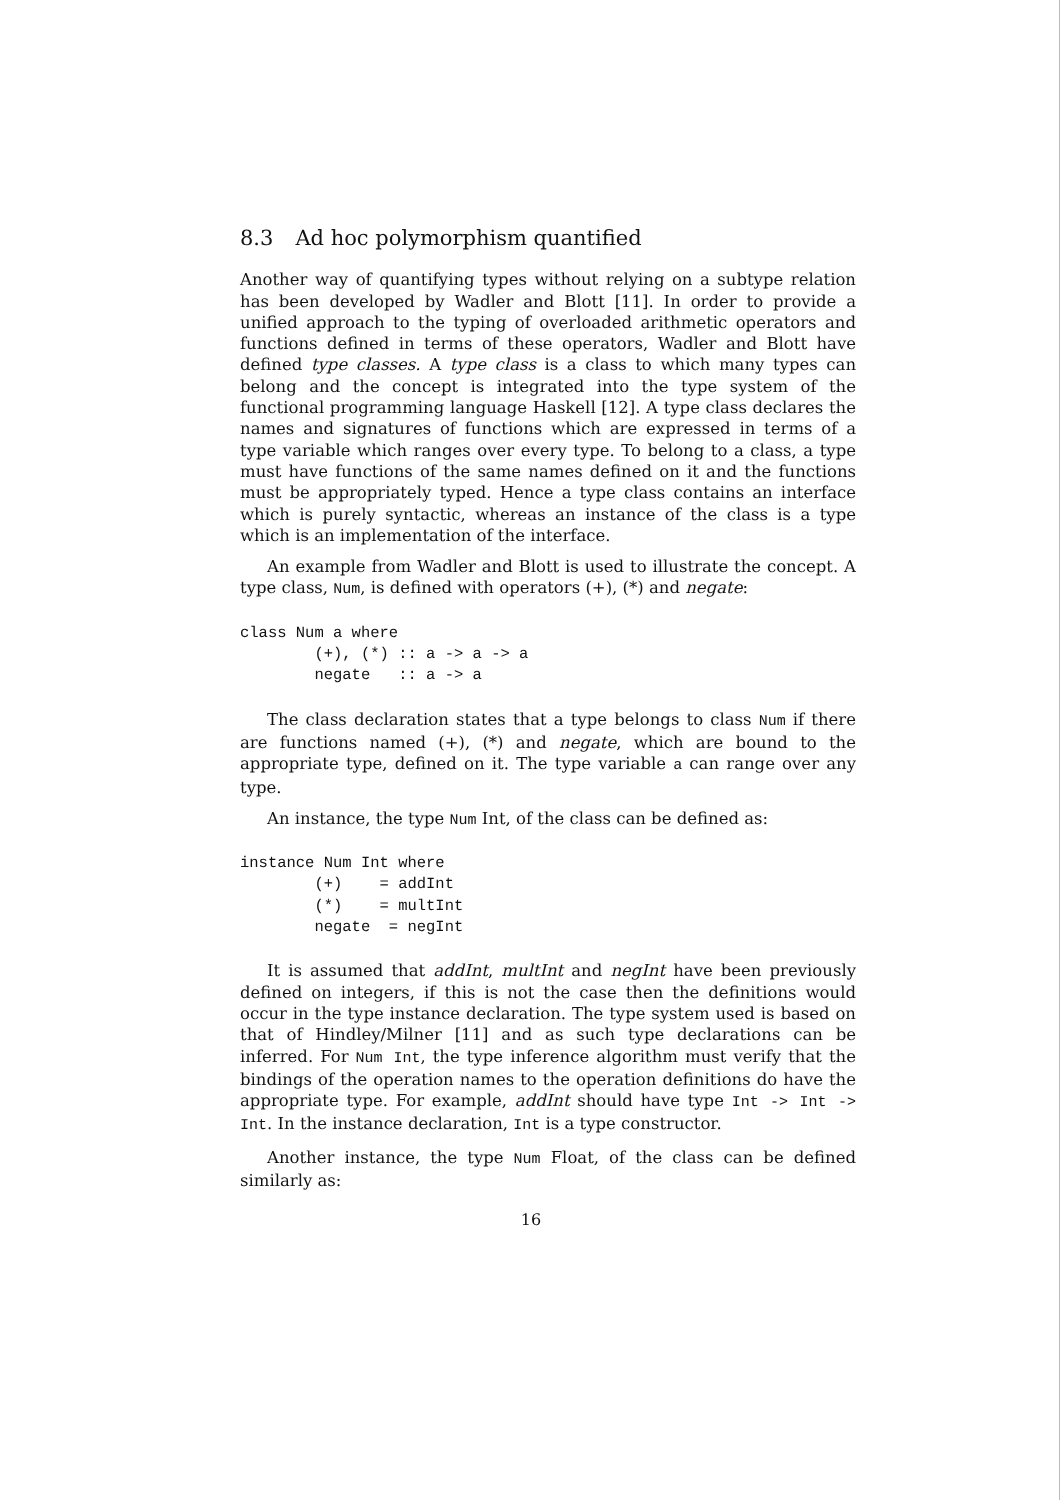8.3 Ad hoc polymorphism quantified
Another way of quantifying types without relying on a subtype relation has been developed by Wadler and Blott [11]. In order to provide a unified approach to the typing of overloaded arithmetic operators and functions defined in terms of these operators, Wadler and Blott have defined type classes. A type class is a class to which many types can belong and the concept is integrated into the type system of the functional programming language Haskell [12]. A type class declares the names and signatures of functions which are expressed in terms of a type variable which ranges over every type. To belong to a class, a type must have functions of the same names defined on it and the functions must be appropriately typed. Hence a type class contains an interface which is purely syntactic, whereas an instance of the class is a type which is an implementation of the interface.
An example from Wadler and Blott is used to illustrate the concept. A type class, Num, is defined with operators (+), (*) and negate:
class Num a where
        (+), (*) :: a -> a -> a
        negate   :: a -> a
The class declaration states that a type belongs to class Num if there are functions named (+), (*) and negate, which are bound to the appropriate type, defined on it. The type variable a can range over any type.
An instance, the type Num Int, of the class can be defined as:
instance Num Int where
        (+)    = addInt
        (*)    = multInt
        negate  = negInt
It is assumed that addInt, multInt and negInt have been previously defined on integers, if this is not the case then the definitions would occur in the type instance declaration. The type system used is based on that of Hindley/Milner [11] and as such type declarations can be inferred. For Num Int, the type inference algorithm must verify that the bindings of the operation names to the operation definitions do have the appropriate type. For example, addInt should have type Int -> Int -> Int. In the instance declaration, Int is a type constructor.
Another instance, the type Num Float, of the class can be defined similarly as:
16